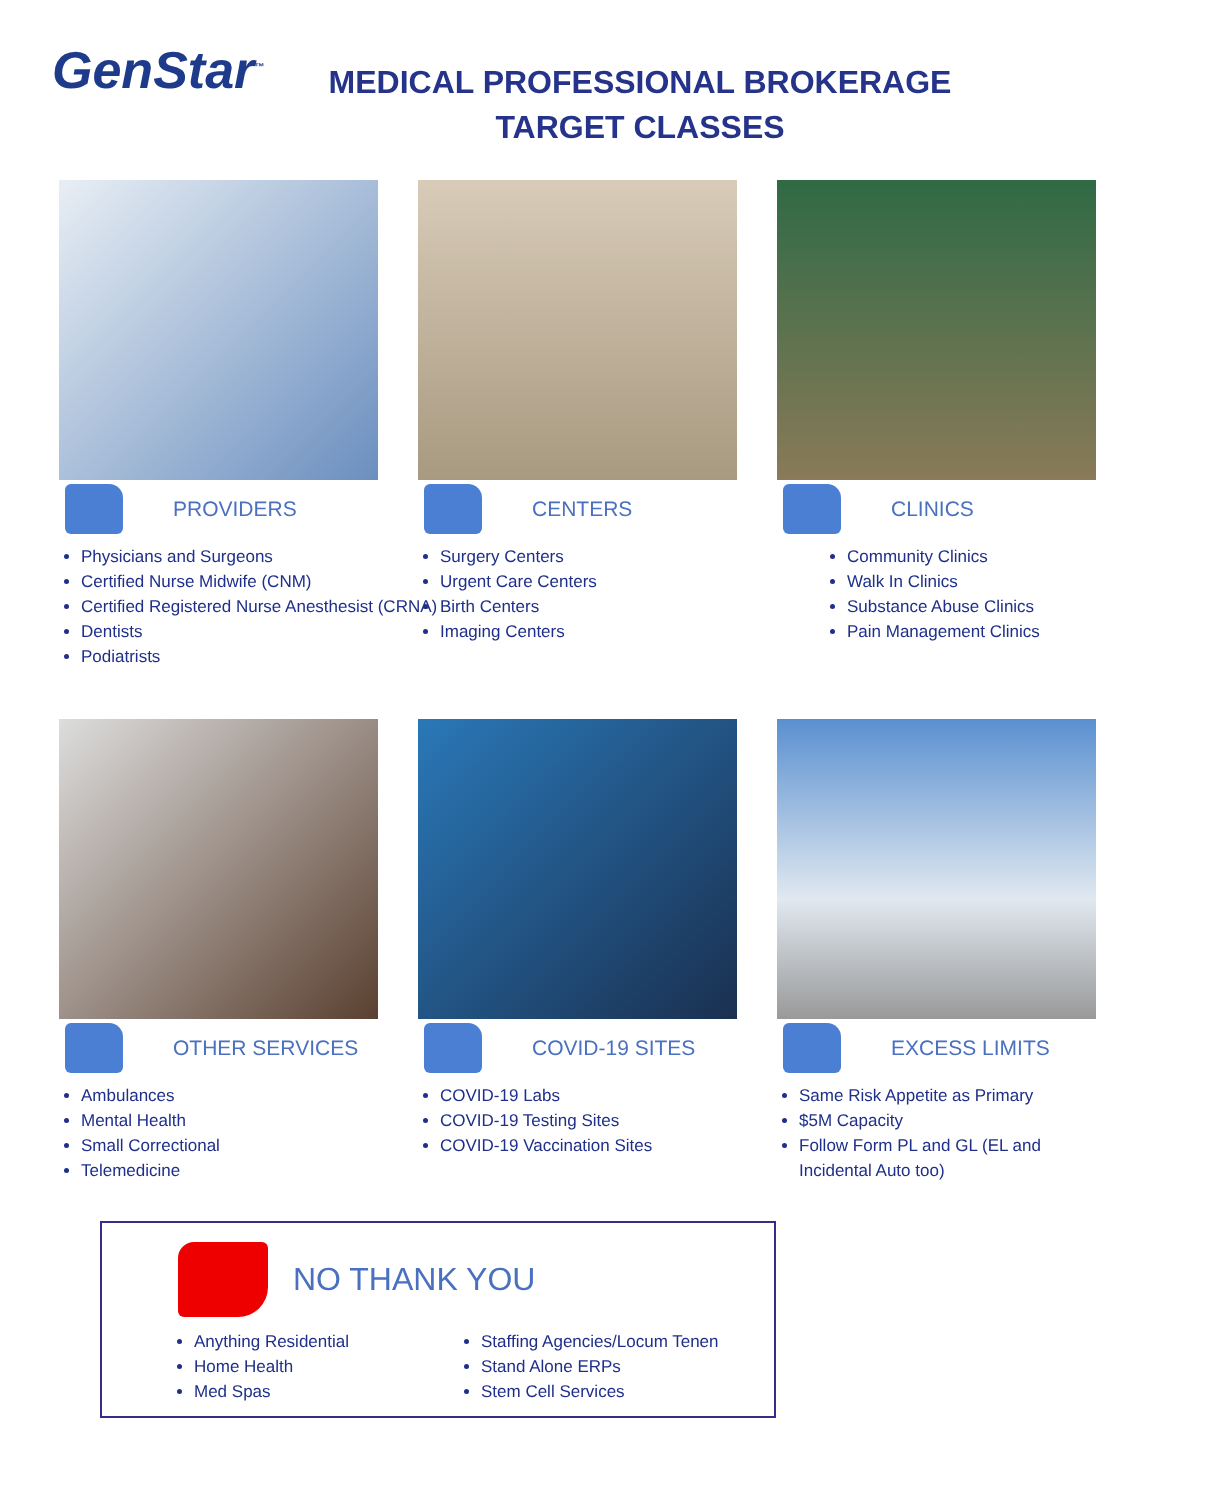GenStar<sup>™</sup>
MEDICAL PROFESSIONAL BROKERAGE
TARGET CLASSES
PROVIDERS
Physicians and Surgeons
Certified Nurse Midwife (CNM)
Certified Registered Nurse Anesthesist (CRNA)
Dentists
Podiatrists
CENTERS
Surgery Centers
Urgent Care Centers
Birth Centers
Imaging Centers
CLINICS
Community Clinics
Walk In Clinics
Substance Abuse Clinics
Pain Management Clinics
OTHER SERVICES
Ambulances
Mental Health
Small Correctional
Telemedicine
COVID-19 SITES
COVID-19 Labs
COVID-19 Testing Sites
COVID-19 Vaccination Sites
EXCESS LIMITS
Same Risk Appetite as Primary
$5M Capacity
Follow Form PL and GL (EL and Incidental Auto too)
NO THANK YOU
Anything Residential
Home Health
Med Spas
Staffing Agencies/Locum Tenen
Stand Alone ERPs
Stem Cell Services